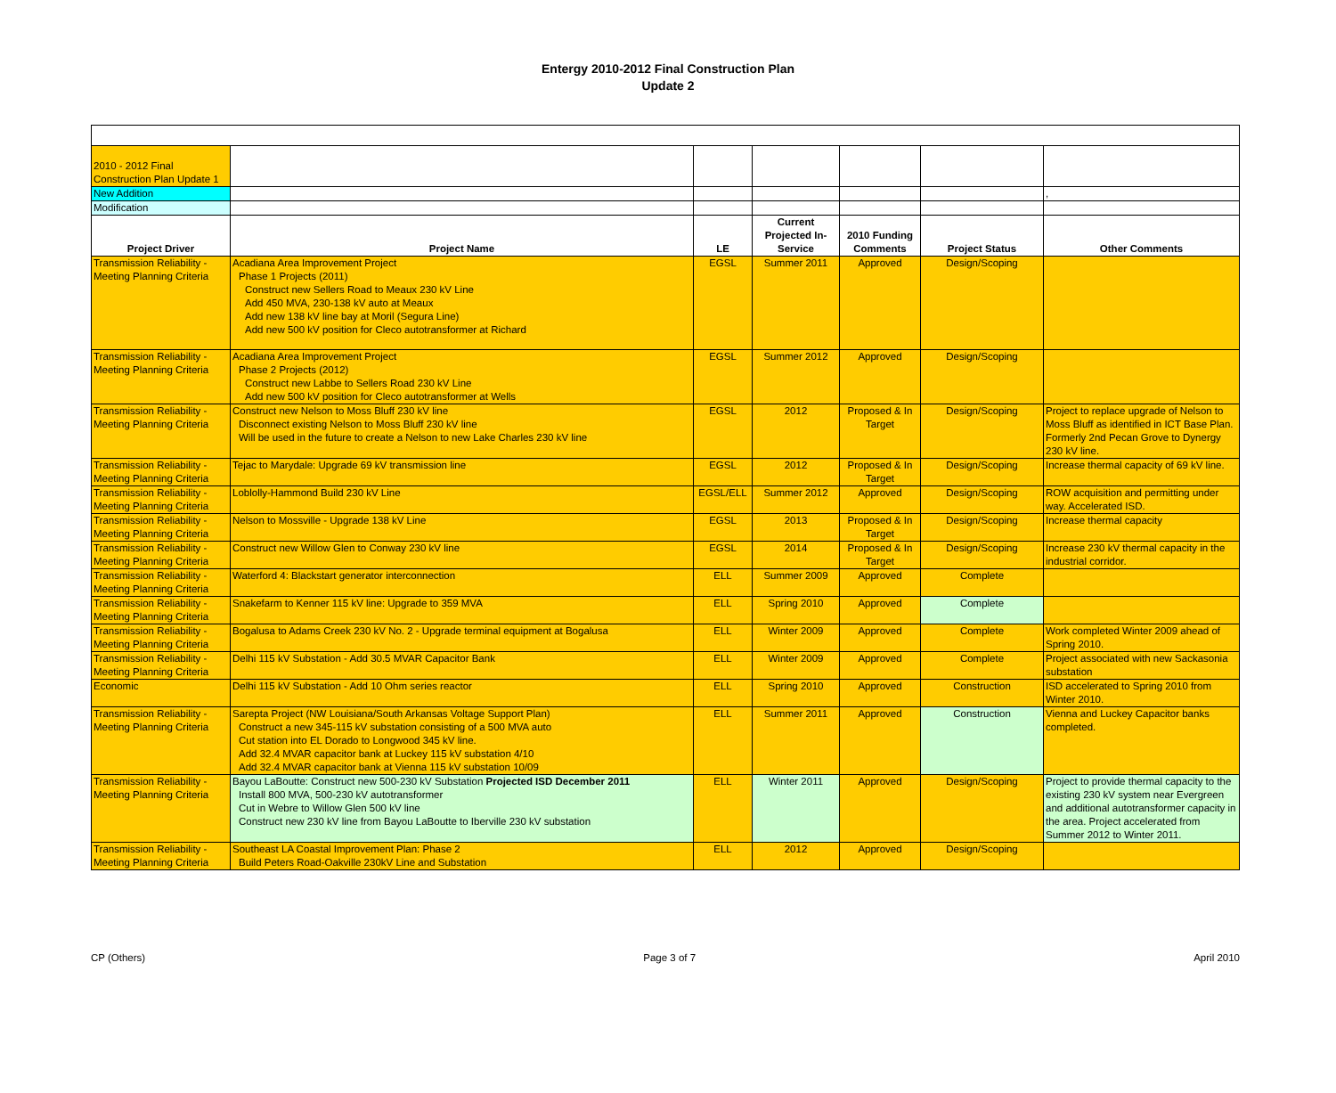Entergy 2010-2012 Final Construction Plan
Update 2
| 2010 - 2012 Final Construction Plan Update 1 | | | | | | |
| New Addition | | | | | | , |
| Modification | | | | | | |
| Project Driver | Project Name | LE | Current Projected In-Service | 2010 Funding Comments | Project Status | Other Comments |
| Transmission Reliability - Meeting Planning Criteria | Acadiana Area Improvement Project Phase 1 Projects (2011) Construct new Sellers Road to Meaux 230 kV Line Add 450 MVA, 230-138 kV auto at Meaux Add new 138 kV line bay at Moril (Segura Line) Add new 500 kV position for Cleco autotransformer at Richard | EGSL | Summer 2011 | Approved | Design/Scoping | |
| Transmission Reliability - Meeting Planning Criteria | Acadiana Area Improvement Project Phase 2 Projects (2012) Construct new Labbe to Sellers Road 230 kV Line Add new 500 kV position for Cleco autotransformer at Wells | EGSL | Summer 2012 | Approved | Design/Scoping | |
| Transmission Reliability - Meeting Planning Criteria | Construct new Nelson to Moss Bluff 230 kV line Disconnect existing Nelson to Moss Bluff 230 kV line Will be used in the future to create a Nelson to new Lake Charles 230 kV line | EGSL | 2012 | Proposed & In Target | Design/Scoping | Project to replace upgrade of Nelson to Moss Bluff as identified in ICT Base Plan. Formerly 2nd Pecan Grove to Dynergy 230 kV line. |
| Transmission Reliability - Meeting Planning Criteria | Tejac to Marydale: Upgrade 69 kV transmission line | EGSL | 2012 | Proposed & In Target | Design/Scoping | Increase thermal capacity of 69 kV line. |
| Transmission Reliability - Meeting Planning Criteria | Loblolly-Hammond Build 230 kV Line | EGSL/ELL | Summer 2012 | Approved | Design/Scoping | ROW acquisition and permitting under way. Accelerated ISD. |
| Transmission Reliability - Meeting Planning Criteria | Nelson to Mossville - Upgrade 138 kV Line | EGSL | 2013 | Proposed & In Target | Design/Scoping | Increase thermal capacity |
| Transmission Reliability - Meeting Planning Criteria | Construct new Willow Glen to Conway 230 kV line | EGSL | 2014 | Proposed & In Target | Design/Scoping | Increase 230 kV thermal capacity in the industrial corridor. |
| Transmission Reliability - Meeting Planning Criteria | Waterford 4: Blackstart generator interconnection | ELL | Summer 2009 | Approved | Complete | |
| Transmission Reliability - Meeting Planning Criteria | Snakefarm to Kenner 115 kV line: Upgrade to 359 MVA | ELL | Spring 2010 | Approved | Complete | |
| Transmission Reliability - Meeting Planning Criteria | Bogalusa to Adams Creek 230 kV No. 2 - Upgrade terminal equipment at Bogalusa | ELL | Winter 2009 | Approved | Complete | Work completed Winter 2009 ahead of Spring 2010. |
| Transmission Reliability - Meeting Planning Criteria | Delhi 115 kV Substation - Add 30.5 MVAR Capacitor Bank | ELL | Winter 2009 | Approved | Complete | Project associated with new Sackasonia substation |
| Economic | Delhi 115 kV Substation - Add 10 Ohm series reactor | ELL | Spring 2010 | Approved | Construction | ISD accelerated to Spring 2010 from Winter 2010. |
| Transmission Reliability - Meeting Planning Criteria | Sarepta Project (NW Louisiana/South Arkansas Voltage Support Plan) Construct a new 345-115 kV substation consisting of a 500 MVA auto Cut station into EL Dorado to Longwood 345 kV line. Add 32.4 MVAR capacitor bank at Luckey 115 kV substation 4/10 Add 32.4 MVAR capacitor bank at Vienna 115 kV substation 10/09 | ELL | Summer 2011 | Approved | Construction | Vienna and Luckey Capacitor banks completed. |
| Transmission Reliability - Meeting Planning Criteria | Bayou LaBoutte: Construct new 500-230 kV Substation Projected ISD December 2011 Install 800 MVA, 500-230 kV autotransformer Cut in Webre to Willow Glen 500 kV line Construct new 230 kV line from Bayou LaBoutte to Iberville 230 kV substation | ELL | Winter 2011 | Approved | Design/Scoping | Project to provide thermal capacity to the existing 230 kV system near Evergreen and additional autotransformer capacity in the area. Project accelerated from Summer 2012 to Winter 2011. |
| Transmission Reliability - Meeting Planning Criteria | Southeast LA Coastal Improvement Plan: Phase 2 Build Peters Road-Oakville 230kV Line and Substation | ELL | 2012 | Approved | Design/Scoping | |
CP (Others) Page 3 of 7 April 2010